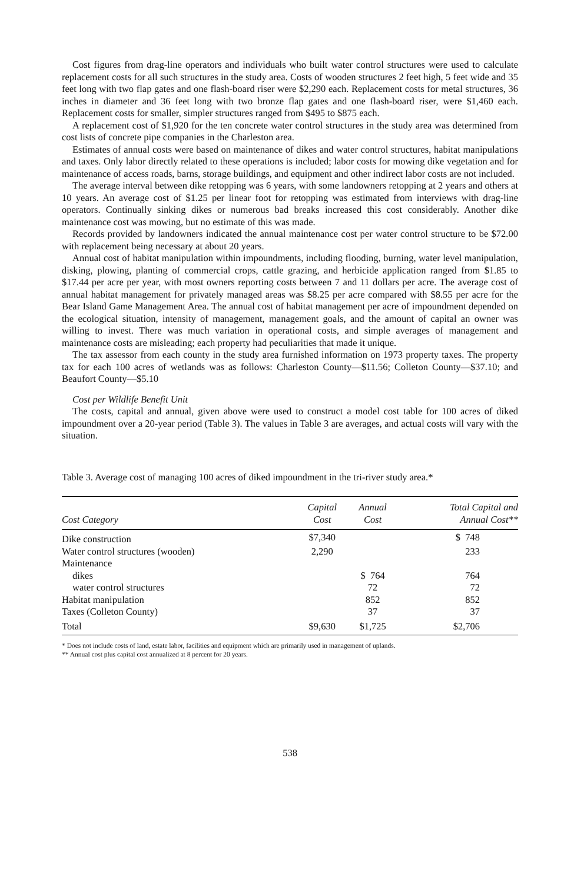Cost figures from drag-line operators and individuals who built water control structures were used to calculate replacement costs for all such structures in the study area. Costs of wooden structures 2 feet high, 5 feet wide and 35 feet long with two flap gates and one flash-board riser were $2,290 each. Replacement costs for metal structures, 36 inches in diameter and 36 feet long with two bronze flap gates and one flash-board riser, were $1,460 each. Replacement costs for smaller, simpler structures ranged from $495 to $875 each.
A replacement cost of $1,920 for the ten concrete water control structures in the study area was determined from cost lists of concrete pipe companies in the Charleston area.
Estimates of annual costs were based on maintenance of dikes and water control structures, habitat manipulations and taxes. Only labor directly related to these operations is included; labor costs for mowing dike vegetation and for maintenance of access roads, barns, storage buildings, and equipment and other indirect labor costs are not included.
The average interval between dike retopping was 6 years, with some landowners retopping at 2 years and others at 10 years. An average cost of $1.25 per linear foot for retopping was estimated from interviews with drag-line operators. Continually sinking dikes or numerous bad breaks increased this cost considerably. Another dike maintenance cost was mowing, but no estimate of this was made.
Records provided by landowners indicated the annual maintenance cost per water control structure to be $72.00 with replacement being necessary at about 20 years.
Annual cost of habitat manipulation within impoundments, including flooding, burning, water level manipulation, disking, plowing, planting of commercial crops, cattle grazing, and herbicide application ranged from $1.85 to $17.44 per acre per year, with most owners reporting costs between 7 and 11 dollars per acre. The average cost of annual habitat management for privately managed areas was $8.25 per acre compared with $8.55 per acre for the Bear Island Game Management Area. The annual cost of habitat management per acre of impoundment depended on the ecological situation, intensity of management, management goals, and the amount of capital an owner was willing to invest. There was much variation in operational costs, and simple averages of management and maintenance costs are misleading; each property had peculiarities that made it unique.
The tax assessor from each county in the study area furnished information on 1973 property taxes. The property tax for each 100 acres of wetlands was as follows: Charleston County—$11.56; Colleton County—$37.10; and Beaufort County—$5.10
Cost per Wildlife Benefit Unit
The costs, capital and annual, given above were used to construct a model cost table for 100 acres of diked impoundment over a 20-year period (Table 3). The values in Table 3 are averages, and actual costs will vary with the situation.
Table 3. Average cost of managing 100 acres of diked impoundment in the tri-river study area.*
| Cost Category | Capital Cost | Annual Cost | Total Capital and Annual Cost** |
| --- | --- | --- | --- |
| Dike construction | $7,340 | | $ 748 |
| Water control structures (wooden) | 2,290 | | 233 |
| Maintenance | | | |
| dikes | | $ 764 | 764 |
| water control structures | | 72 | 72 |
| Habitat manipulation | | 852 | 852 |
| Taxes (Colleton County) | | 37 | 37 |
| Total | $9,630 | $1,725 | $2,706 |
* Does not include costs of land, estate labor, facilities and equipment which are primarily used in management of uplands.
** Annual cost plus capital cost annualized at 8 percent for 20 years.
538